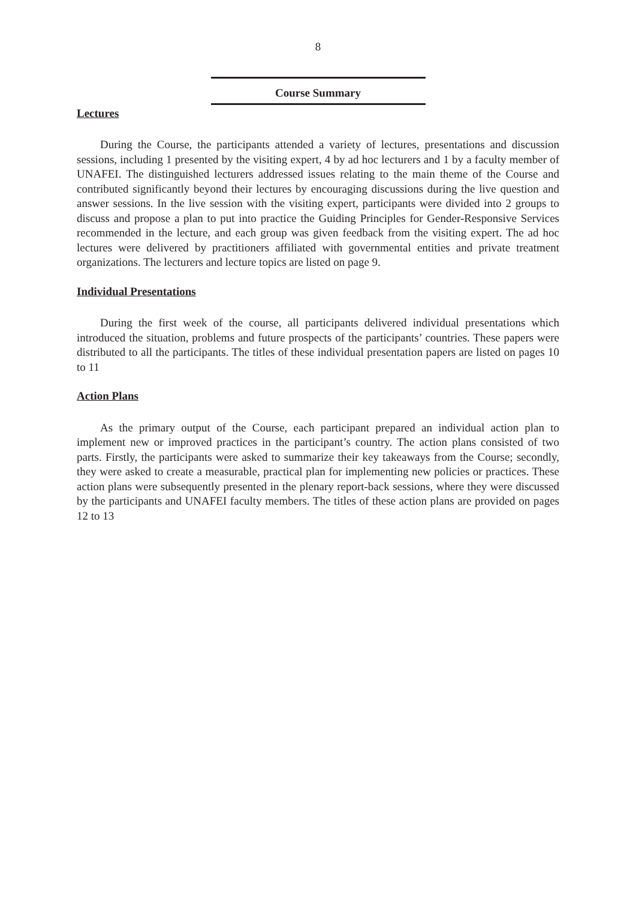8
Course Summary
Lectures
During the Course, the participants attended a variety of lectures, presentations and discussion sessions, including 1 presented by the visiting expert, 4 by ad hoc lecturers and 1 by a faculty member of UNAFEI. The distinguished lecturers addressed issues relating to the main theme of the Course and contributed significantly beyond their lectures by encouraging discussions during the live question and answer sessions. In the live session with the visiting expert, participants were divided into 2 groups to discuss and propose a plan to put into practice the Guiding Principles for Gender-Responsive Services recommended in the lecture, and each group was given feedback from the visiting expert. The ad hoc lectures were delivered by practitioners affiliated with governmental entities and private treatment organizations. The lecturers and lecture topics are listed on page 9.
Individual Presentations
During the first week of the course, all participants delivered individual presentations which introduced the situation, problems and future prospects of the participants’ countries. These papers were distributed to all the participants. The titles of these individual presentation papers are listed on pages 10 to 11
Action Plans
As the primary output of the Course, each participant prepared an individual action plan to implement new or improved practices in the participant’s country. The action plans consisted of two parts. Firstly, the participants were asked to summarize their key takeaways from the Course; secondly, they were asked to create a measurable, practical plan for implementing new policies or practices. These action plans were subsequently presented in the plenary report-back sessions, where they were discussed by the participants and UNAFEI faculty members. The titles of these action plans are provided on pages 12 to 13